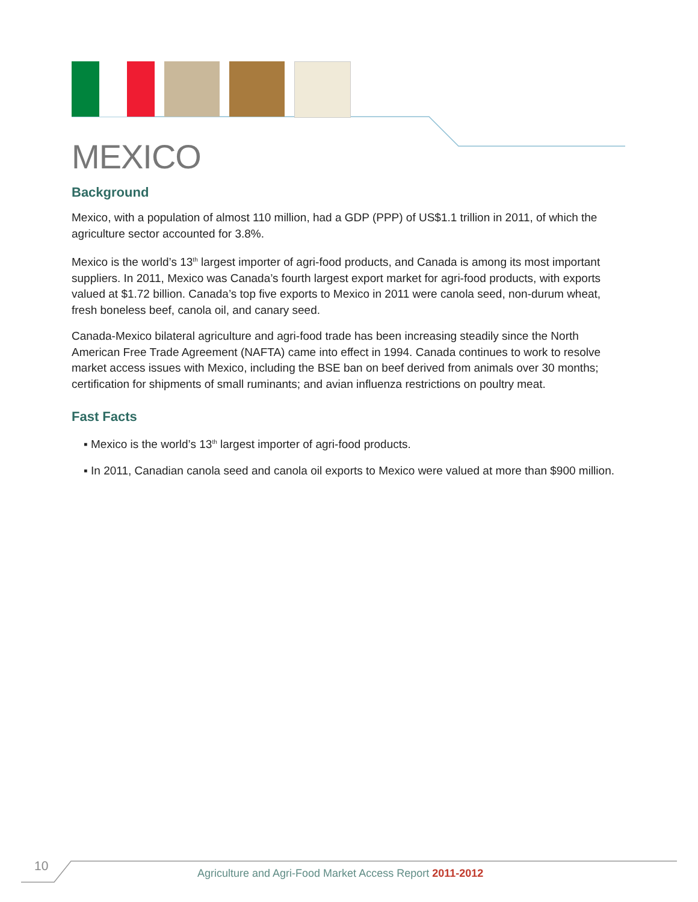MEXICO
Background
Mexico, with a population of almost 110 million, had a GDP (PPP) of US$1.1 trillion in 2011, of which the agriculture sector accounted for 3.8%.
Mexico is the world’s 13<sup>th</sup> largest importer of agri-food products, and Canada is among its most important suppliers. In 2011, Mexico was Canada’s fourth largest export market for agri-food products, with exports valued at $1.72 billion. Canada’s top five exports to Mexico in 2011 were canola seed, non-durum wheat, fresh boneless beef, canola oil, and canary seed.
Canada-Mexico bilateral agriculture and agri-food trade has been increasing steadily since the North American Free Trade Agreement (NAFTA) came into effect in 1994. Canada continues to work to resolve market access issues with Mexico, including the BSE ban on beef derived from animals over 30 months; certification for shipments of small ruminants; and avian influenza restrictions on poultry meat.
Fast Facts
▪ Mexico is the world’s 13<sup>th</sup> largest importer of agri-food products.
▪ In 2011, Canadian canola seed and canola oil exports to Mexico were valued at more than $900 million.
10 Agriculture and Agri-Food Market Access Report 2011-2012